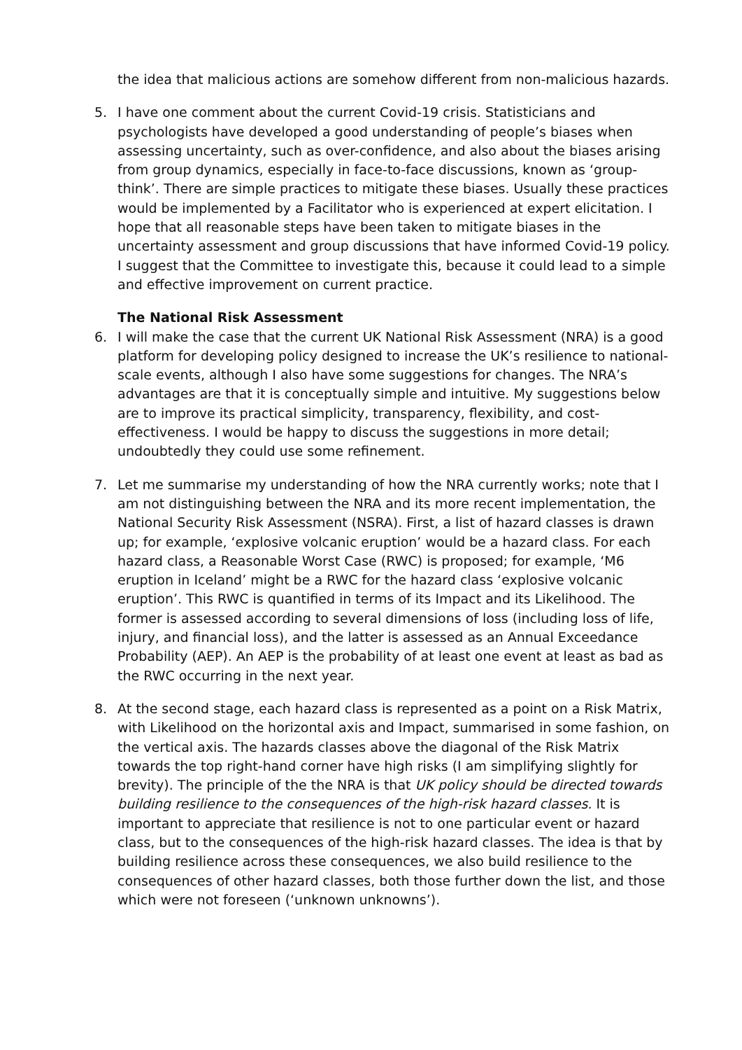the idea that malicious actions are somehow different from non-malicious hazards.
5. I have one comment about the current Covid-19 crisis. Statisticians and psychologists have developed a good understanding of people’s biases when assessing uncertainty, such as over-confidence, and also about the biases arising from group dynamics, especially in face-to-face discussions, known as ‘group-think’. There are simple practices to mitigate these biases. Usually these practices would be implemented by a Facilitator who is experienced at expert elicitation. I hope that all reasonable steps have been taken to mitigate biases in the uncertainty assessment and group discussions that have informed Covid-19 policy. I suggest that the Committee to investigate this, because it could lead to a simple and effective improvement on current practice.
The National Risk Assessment
6. I will make the case that the current UK National Risk Assessment (NRA) is a good platform for developing policy designed to increase the UK’s resilience to national-scale events, although I also have some suggestions for changes. The NRA’s advantages are that it is conceptually simple and intuitive. My suggestions below are to improve its practical simplicity, transparency, flexibility, and cost-effectiveness. I would be happy to discuss the suggestions in more detail; undoubtedly they could use some refinement.
7. Let me summarise my understanding of how the NRA currently works; note that I am not distinguishing between the NRA and its more recent implementation, the National Security Risk Assessment (NSRA). First, a list of hazard classes is drawn up; for example, ‘explosive volcanic eruption’ would be a hazard class. For each hazard class, a Reasonable Worst Case (RWC) is proposed; for example, ‘M6 eruption in Iceland’ might be a RWC for the hazard class ‘explosive volcanic eruption’. This RWC is quantified in terms of its Impact and its Likelihood. The former is assessed according to several dimensions of loss (including loss of life, injury, and financial loss), and the latter is assessed as an Annual Exceedance Probability (AEP). An AEP is the probability of at least one event at least as bad as the RWC occurring in the next year.
8. At the second stage, each hazard class is represented as a point on a Risk Matrix, with Likelihood on the horizontal axis and Impact, summarised in some fashion, on the vertical axis. The hazards classes above the diagonal of the Risk Matrix towards the top right-hand corner have high risks (I am simplifying slightly for brevity). The principle of the the NRA is that UK policy should be directed towards building resilience to the consequences of the high-risk hazard classes. It is important to appreciate that resilience is not to one particular event or hazard class, but to the consequences of the high-risk hazard classes. The idea is that by building resilience across these consequences, we also build resilience to the consequences of other hazard classes, both those further down the list, and those which were not foreseen (‘unknown unknowns’).